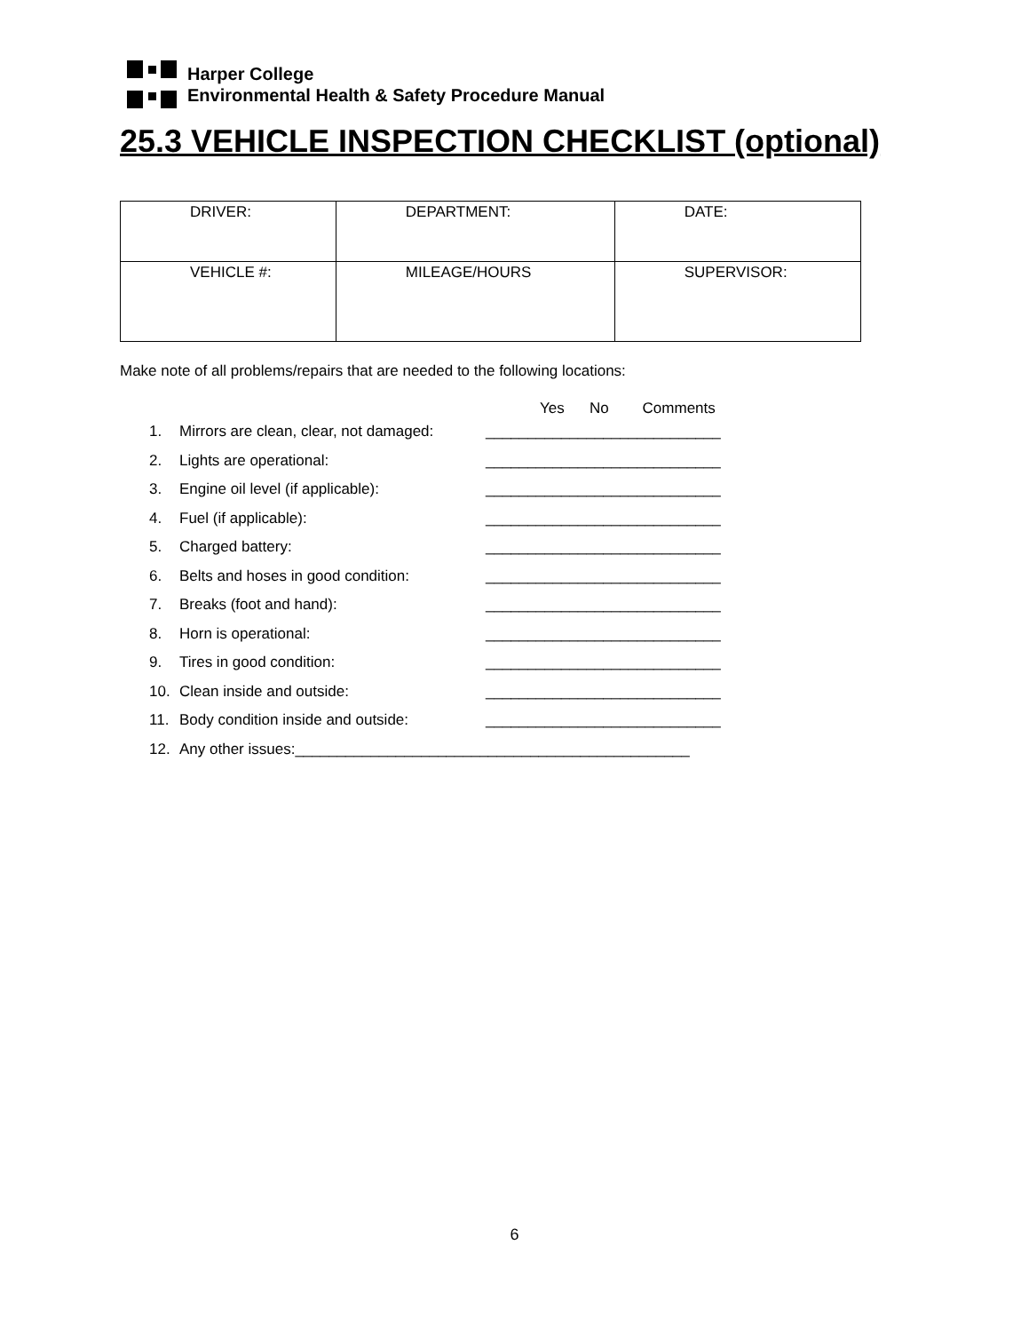Harper College
Environmental Health & Safety Procedure Manual
25.3 VEHICLE INSPECTION CHECKLIST (optional)
| DRIVER: | DEPARTMENT: | DATE: |
| VEHICLE #: | MILEAGE/HOURS | SUPERVISOR: |
Make note of all problems/repairs that are needed to the following locations:
Yes No Comments
1. Mirrors are clean, clear, not damaged: ____________________________
2. Lights are operational: ____________________________
3. Engine oil level (if applicable): ____________________________
4. Fuel (if applicable): ____________________________
5. Charged battery: ____________________________
6. Belts and hoses in good condition: ____________________________
7. Breaks (foot and hand): ____________________________
8. Horn is operational: ____________________________
9. Tires in good condition: ____________________________
10. Clean inside and outside: ____________________________
11. Body condition inside and outside: ____________________________
12. Any other issues:_______________________________________________
6